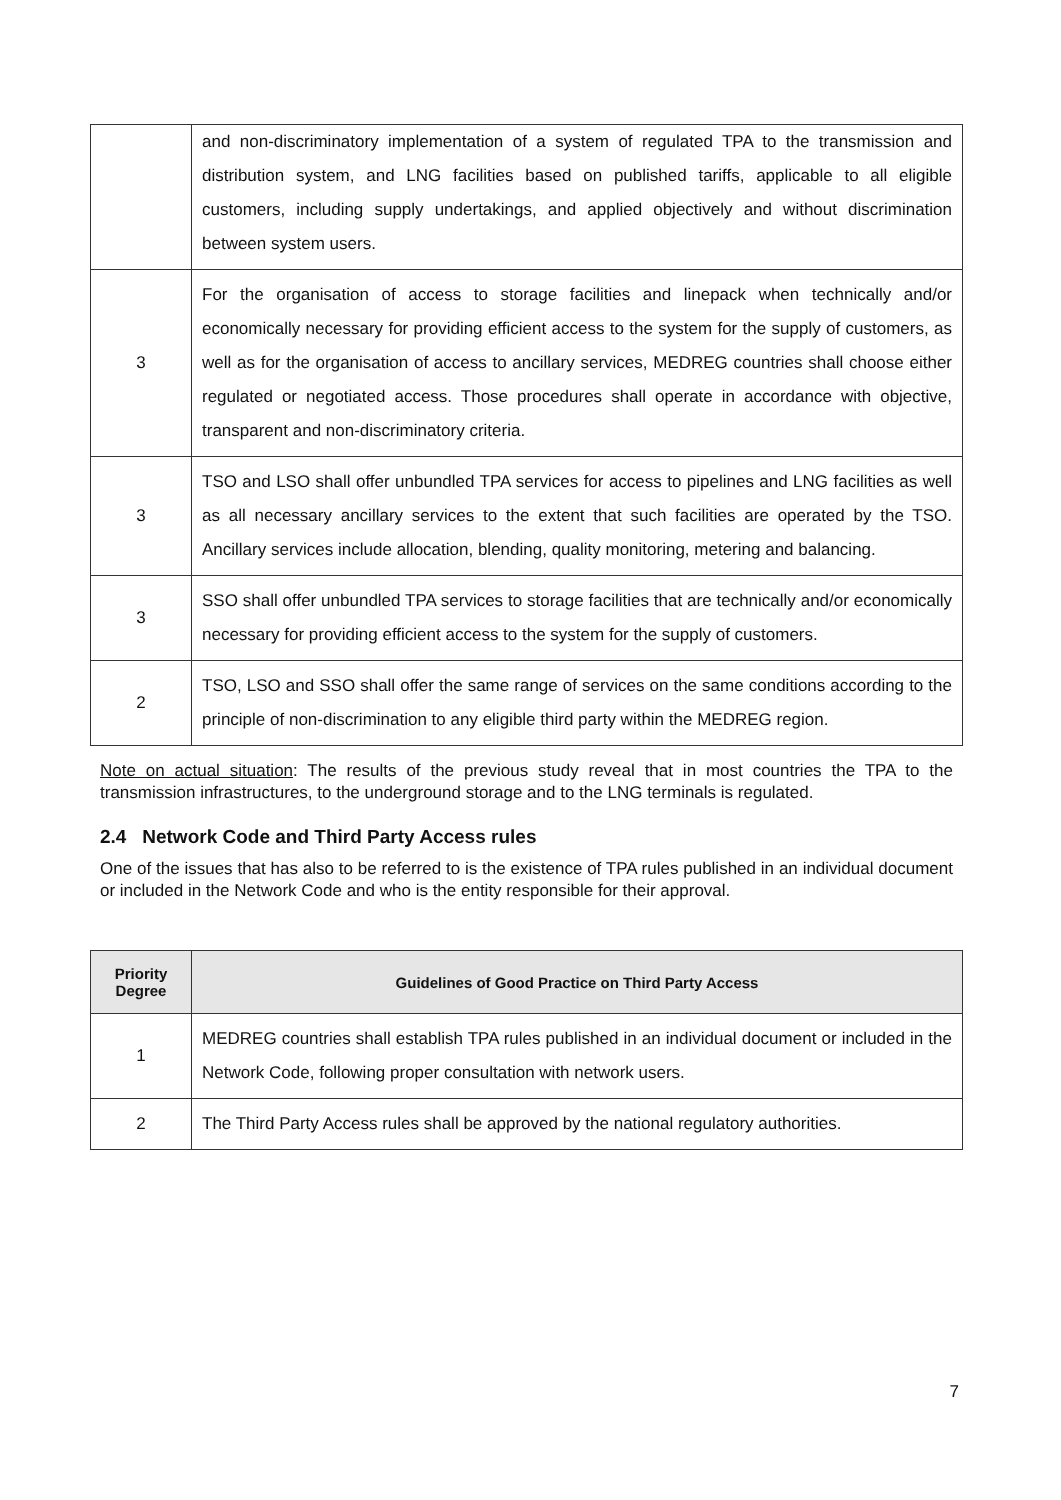| | and non-discriminatory implementation of a system of regulated TPA to the transmission and distribution system, and LNG facilities based on published tariffs, applicable to all eligible customers, including supply undertakings, and applied objectively and without discrimination between system users. |
| 3 | For the organisation of access to storage facilities and linepack when technically and/or economically necessary for providing efficient access to the system for the supply of customers, as well as for the organisation of access to ancillary services, MEDREG countries shall choose either regulated or negotiated access. Those procedures shall operate in accordance with objective, transparent and non-discriminatory criteria. |
| 3 | TSO and LSO shall offer unbundled TPA services for access to pipelines and LNG facilities as well as all necessary ancillary services to the extent that such facilities are operated by the TSO. Ancillary services include allocation, blending, quality monitoring, metering and balancing. |
| 3 | SSO shall offer unbundled TPA services to storage facilities that are technically and/or economically necessary for providing efficient access to the system for the supply of customers. |
| 2 | TSO, LSO and SSO shall offer the same range of services on the same conditions according to the principle of non-discrimination to any eligible third party within the MEDREG region. |
Note on actual situation: The results of the previous study reveal that in most countries the TPA to the transmission infrastructures, to the underground storage and to the LNG terminals is regulated.
2.4 Network Code and Third Party Access rules
One of the issues that has also to be referred to is the existence of TPA rules published in an individual document or included in the Network Code and who is the entity responsible for their approval.
| Priority Degree | Guidelines of Good Practice on Third Party Access |
| --- | --- |
| 1 | MEDREG countries shall establish TPA rules published in an individual document or included in the Network Code, following proper consultation with network users. |
| 2 | The Third Party Access rules shall be approved by the national regulatory authorities. |
7